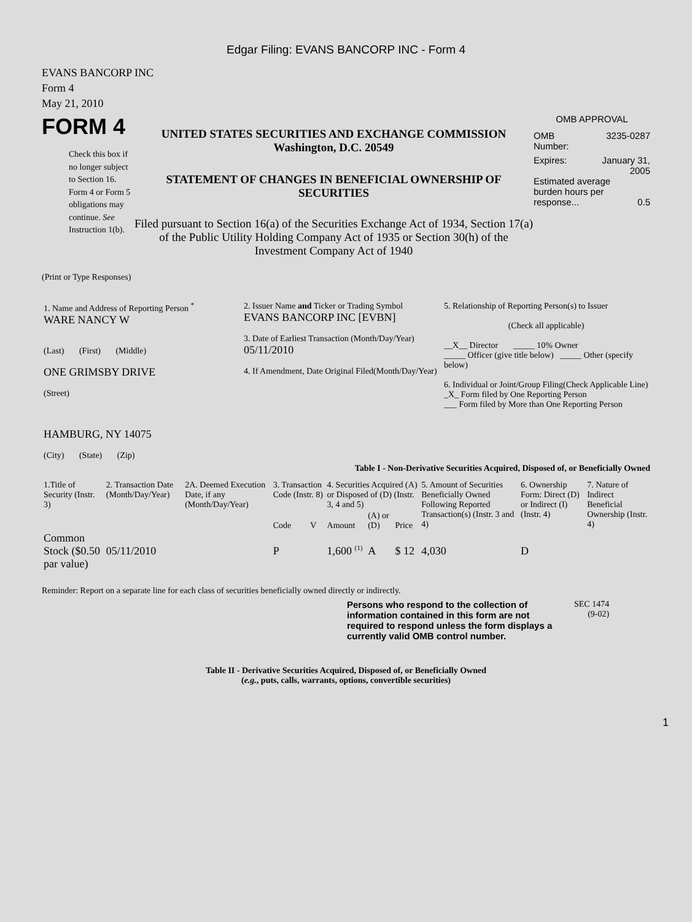Edgar Filing: EVANS BANCORP INC - Form 4
EVANS BANCORP INC
Form 4
May 21, 2010
FORM 4
Check this box if no longer subject to Section 16. Form 4 or Form 5 obligations may continue. See Instruction 1(b).
UNITED STATES SECURITIES AND EXCHANGE COMMISSION
Washington, D.C. 20549
STATEMENT OF CHANGES IN BENEFICIAL OWNERSHIP OF SECURITIES
Filed pursuant to Section 16(a) of the Securities Exchange Act of 1934, Section 17(a) of the Public Utility Holding Company Act of 1935 or Section 30(h) of the Investment Company Act of 1940
OMB APPROVAL
OMB
Number: 3235-0287
Expires: January 31,
2005
Estimated average burden hours per response... 0.5
(Print or Type Responses)
| 1. Name and Address of Reporting Person <sup>*</sup> WARE NANCY W (Last) (First) (Middle) ONE GRIMSBY DRIVE (Street) HAMBURG, NY 14075 (City) (State) (Zip) | 2. Issuer Name and Ticker or Trading Symbol EVANS BANCORP INC [EVBN] 3. Date of Earliest Transaction (Month/Day/Year) 05/11/2010 4. If Amendment, Date Original Filed(Month/Day/Year) | 5. Relationship of Reporting Person(s) to Issuer (Check all applicable) __X__ Director _____ 10% Owner _____ Officer (give title below) _____ Other (specify below) 6. Individual or Joint/Group Filing(Check Applicable Line) _X_ Form filed by One Reporting Person ___ Form filed by More than One Reporting Person |
Table I - Non-Derivative Securities Acquired, Disposed of, or Beneficially Owned
| 1.Title of Security (Instr. 3) | 2. Transaction Date (Month/Day/Year) | 2A. Deemed Execution Date, if any (Month/Day/Year) | 3. Transaction Code (Instr. 8) | | 4. Securities Acquired (A) or Disposed of (D) (Instr. 3, 4 and 5) | | | 5. Amount of Securities Beneficially Owned Following Reported Transaction(s) (Instr. 3 and 4) | 6. Ownership Form: Direct (D) or Indirect (I) (Instr. 4) | 7. Nature of Indirect Beneficial Ownership (Instr. 4) |
| --- | --- | --- | --- | --- | --- | --- | --- | --- | --- | --- |
| | | | Code | V | Amount | (A) or (D) | Price | | | |
| Common Stock ($0.50 par value) | 05/11/2010 | | P | | 1,600 <sup>(1)</sup> | A | $ 12 | 4,030 | D | |
Reminder: Report on a separate line for each class of securities beneficially owned directly or indirectly.
Persons who respond to the collection of information contained in this form are not required to respond unless the form displays a currently valid OMB control number.
SEC 1474
(9-02)
Table II - Derivative Securities Acquired, Disposed of, or Beneficially Owned
(e.g., puts, calls, warrants, options, convertible securities)
1